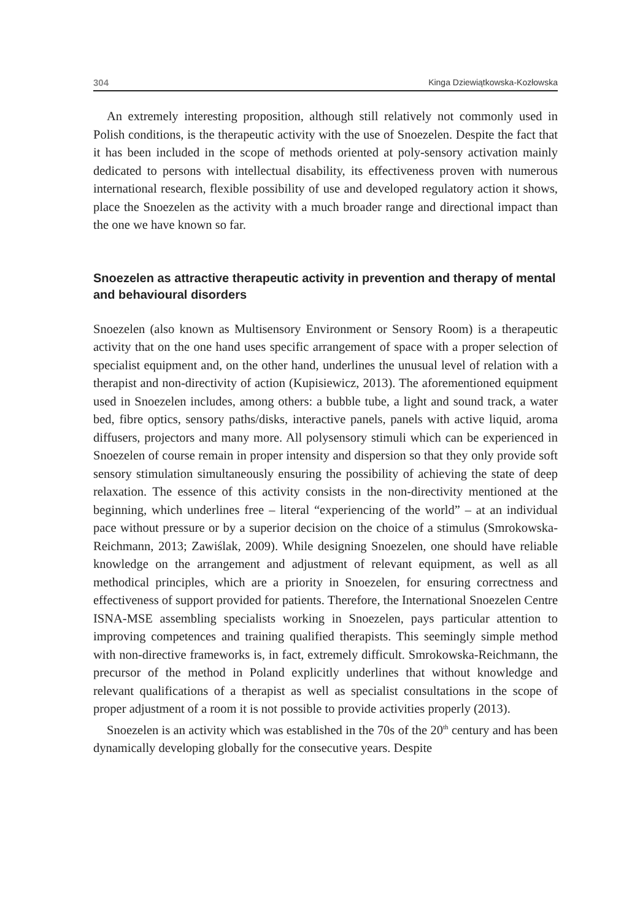304 Kinga Dziewiątkowska-Kozłowska
An extremely interesting proposition, although still relatively not commonly used in Polish conditions, is the therapeutic activity with the use of Snoezelen. Despite the fact that it has been included in the scope of methods oriented at poly-sensory activation mainly dedicated to persons with intellectual disability, its effectiveness proven with numerous international research, flexible possibility of use and developed regulatory action it shows, place the Snoezelen as the activity with a much broader range and directional impact than the one we have known so far.
Snoezelen as attractive therapeutic activity in prevention and therapy of mental and behavioural disorders
Snoezelen (also known as Multisensory Environment or Sensory Room) is a therapeutic activity that on the one hand uses specific arrangement of space with a proper selection of specialist equipment and, on the other hand, underlines the unusual level of relation with a therapist and non-directivity of action (Kupisiewicz, 2013). The aforementioned equipment used in Snoezelen includes, among others: a bubble tube, a light and sound track, a water bed, fibre optics, sensory paths/disks, interactive panels, panels with active liquid, aroma diffusers, projectors and many more. All polysensory stimuli which can be experienced in Snoezelen of course remain in proper intensity and dispersion so that they only provide soft sensory stimulation simultaneously ensuring the possibility of achieving the state of deep relaxation. The essence of this activity consists in the non-directivity mentioned at the beginning, which underlines free – literal “experiencing of the world” – at an individual pace without pressure or by a superior decision on the choice of a stimulus (Smrokowska-Reichmann, 2013; Zawiślak, 2009). While designing Snoezelen, one should have reliable knowledge on the arrangement and adjustment of relevant equipment, as well as all methodical principles, which are a priority in Snoezelen, for ensuring correctness and effectiveness of support provided for patients. Therefore, the International Snoezelen Centre ISNA-MSE assembling specialists working in Snoezelen, pays particular attention to improving competences and training qualified therapists. This seemingly simple method with non-directive frameworks is, in fact, extremely difficult. Smrokowska-Reichmann, the precursor of the method in Poland explicitly underlines that without knowledge and relevant qualifications of a therapist as well as specialist consultations in the scope of proper adjustment of a room it is not possible to provide activities properly (2013).
Snoezelen is an activity which was established in the 70s of the 20<sup>th</sup> century and has been dynamically developing globally for the consecutive years. Despite